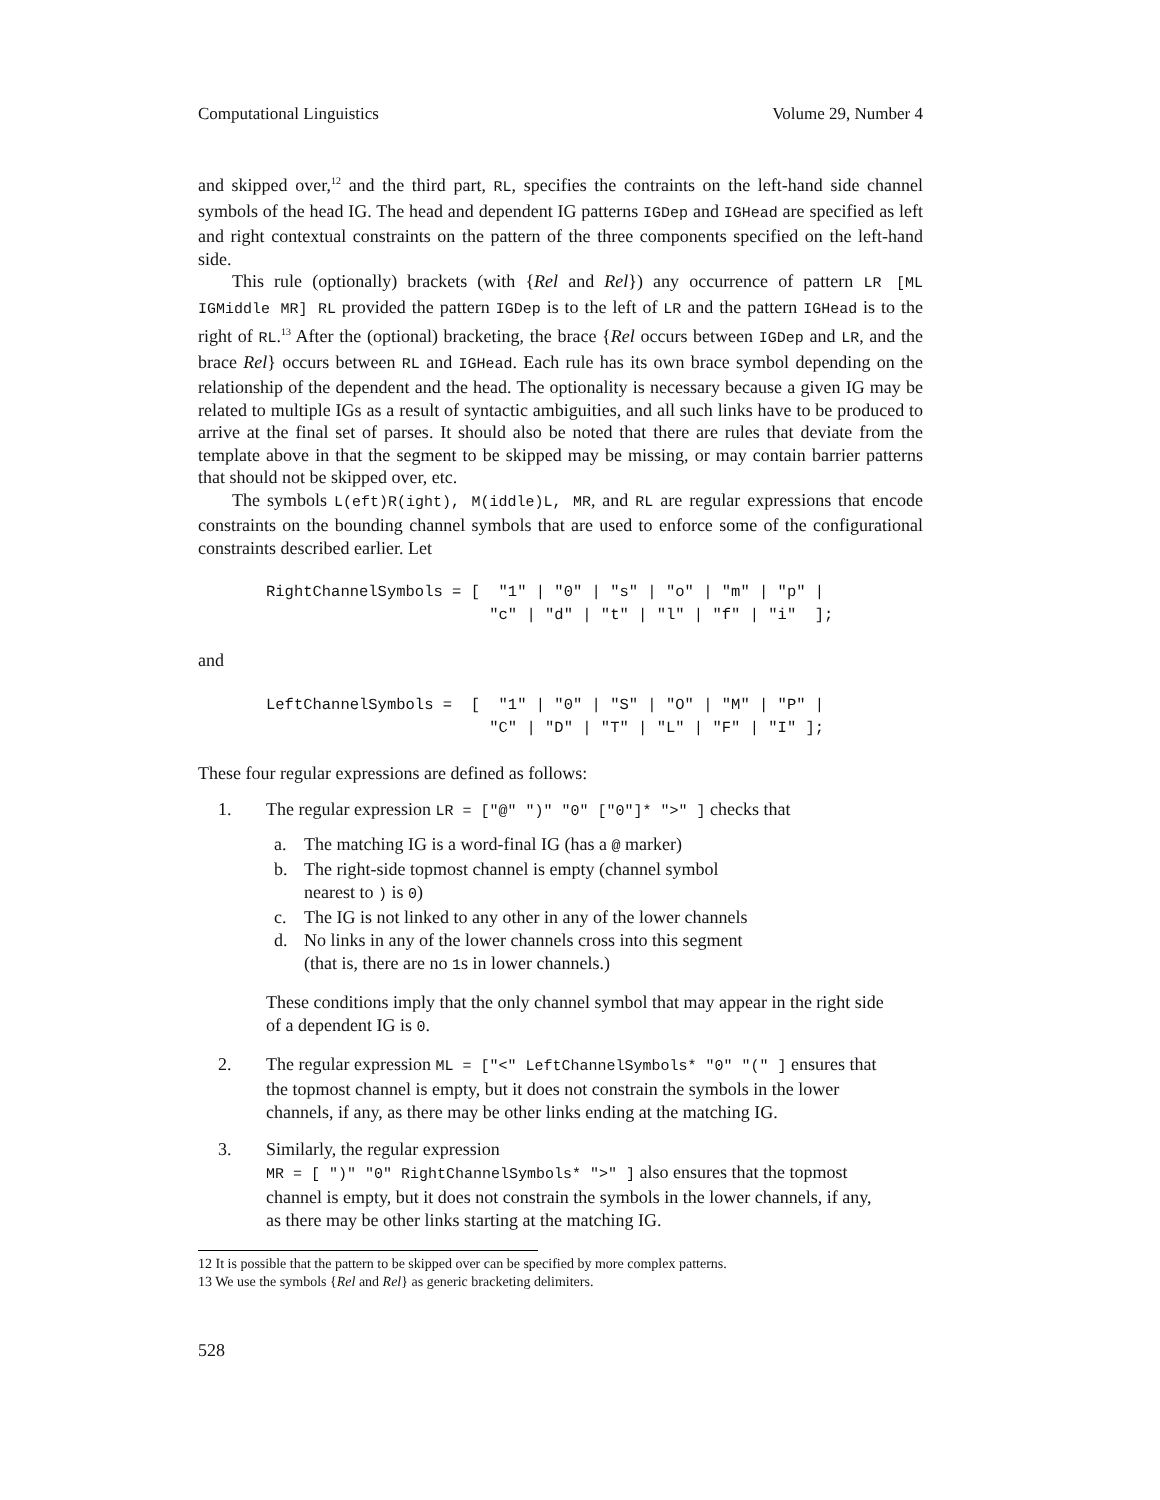Computational Linguistics Volume 29, Number 4
and skipped over,<sup>12</sup> and the third part, RL, specifies the contraints on the left-hand side channel symbols of the head IG. The head and dependent IG patterns IGDep and IGHead are specified as left and right contextual constraints on the pattern of the three components specified on the left-hand side.
This rule (optionally) brackets (with {Rel and Rel}) any occurrence of pattern LR [ML IGMiddle MR] RL provided the pattern IGDep is to the left of LR and the pattern IGHead is to the right of RL.<sup>13</sup> After the (optional) bracketing, the brace {Rel occurs between IGDep and LR, and the brace Rel} occurs between RL and IGHead. Each rule has its own brace symbol depending on the relationship of the dependent and the head. The optionality is necessary because a given IG may be related to multiple IGs as a result of syntactic ambiguities, and all such links have to be produced to arrive at the final set of parses. It should also be noted that there are rules that deviate from the template above in that the segment to be skipped may be missing, or may contain barrier patterns that should not be skipped over, etc.
The symbols L(eft)R(ight), M(iddle)L, MR, and RL are regular expressions that encode constraints on the bounding channel symbols that are used to enforce some of the configurational constraints described earlier. Let
RightChannelSymbols = [  "1" | "0" | "s" | "o" | "m" | "p" |
                        "c" | "d" | "t" | "l" | "f" | "i"  ];
and
LeftChannelSymbols =  [  "1" | "0" | "S" | "O" | "M" | "P" |
                        "C" | "D" | "T" | "L" | "F" | "I" ];
These four regular expressions are defined as follows:
1. The regular expression LR = ["@" ")" "0" ["0"]* ">" ] checks that
a. The matching IG is a word-final IG (has a @ marker)
b. The right-side topmost channel is empty (channel symbol
nearest to ) is 0)
c. The IG is not linked to any other in any of the lower channels
d. No links in any of the lower channels cross into this segment
(that is, there are no 1s in lower channels.)
These conditions imply that the only channel symbol that may appear in the right side of a dependent IG is 0.
2. The regular expression ML = ["<" LeftChannelSymbols* "0" "(" ] ensures that the topmost channel is empty, but it does not constrain the symbols in the lower channels, if any, as there may be other links ending at the matching IG.
3. Similarly, the regular expression
MR = [ ")" "0" RightChannelSymbols* ">" ] also ensures that the topmost channel is empty, but it does not constrain the symbols in the lower channels, if any, as there may be other links starting at the matching IG.
12 It is possible that the pattern to be skipped over can be specified by more complex patterns.
13 We use the symbols {Rel and Rel} as generic bracketing delimiters.
528